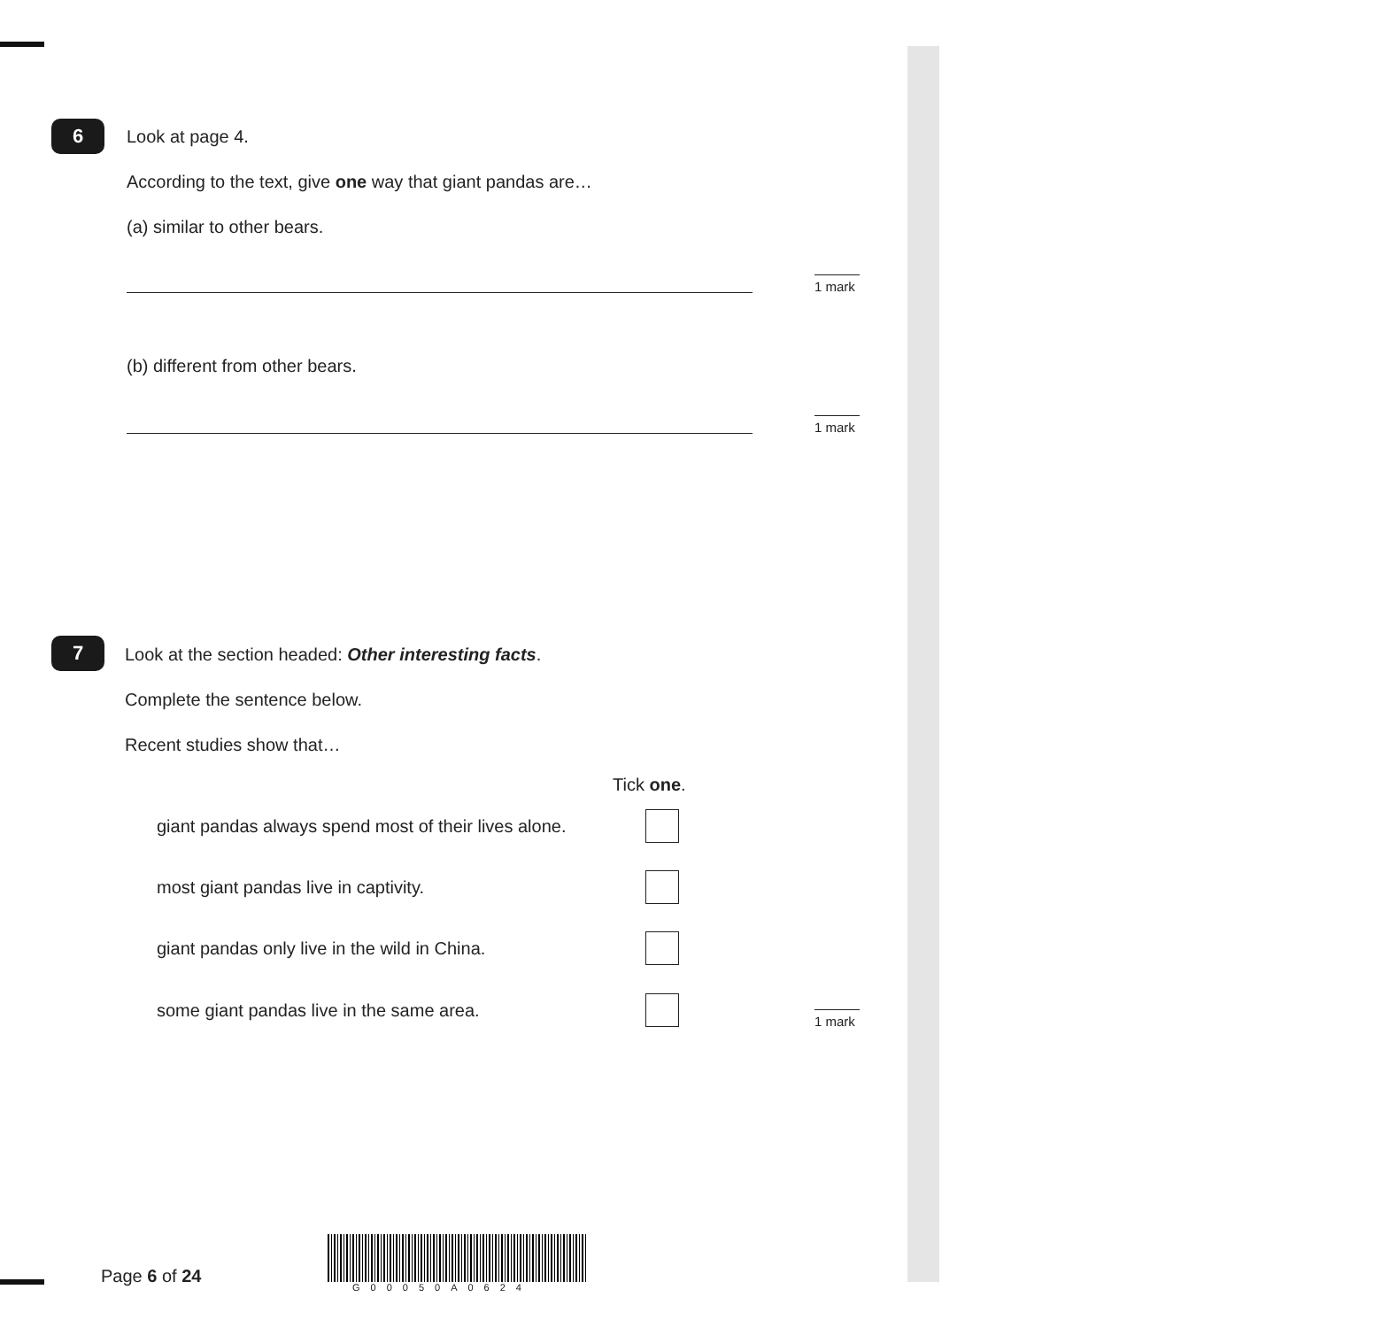6
Look at page 4.
According to the text, give one way that giant pandas are…
(a) similar to other bears.
1 mark
(b) different from other bears.
1 mark
7
Look at the section headed: Other interesting facts.
Complete the sentence below.
Recent studies show that…
Tick one.
giant pandas always spend most of their lives alone.
most giant pandas live in captivity.
giant pandas only live in the wild in China.
some giant pandas live in the same area.
1 mark
Page 6 of 24
G00050A0624